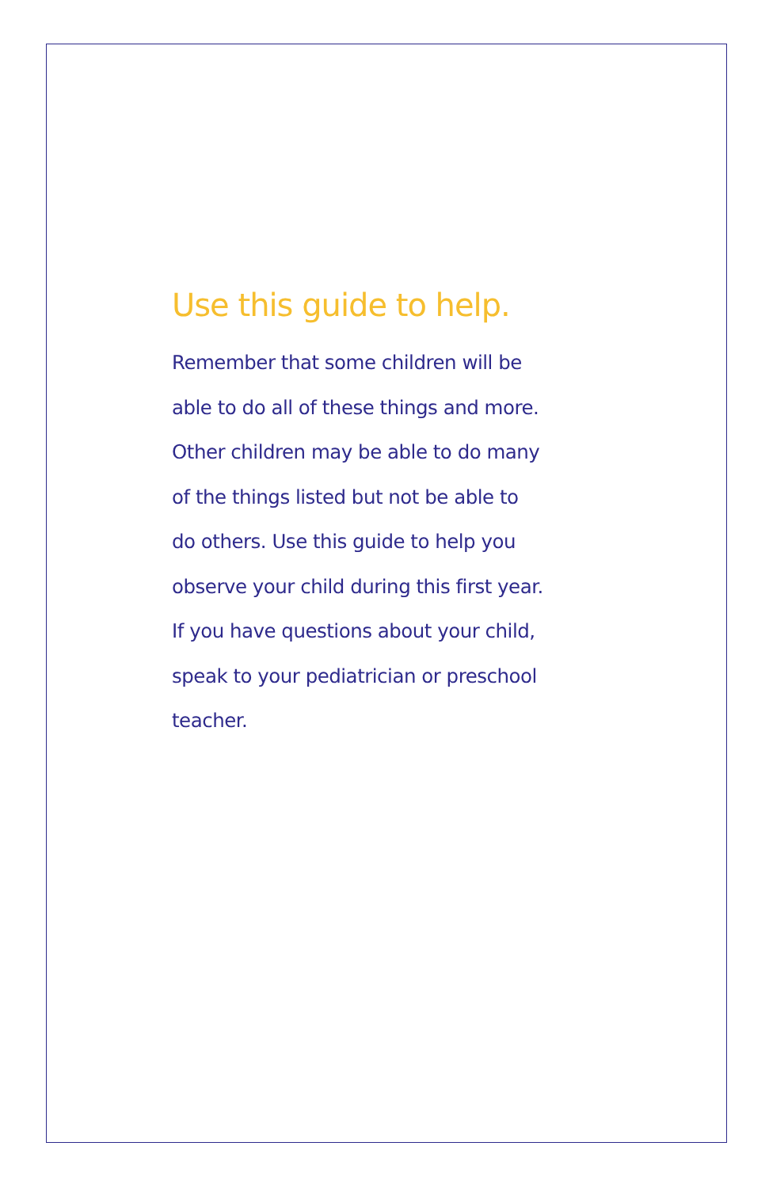Use this guide to help.
Remember that some children will be
able to do all of these things and more.
Other children may be able to do many
of the things listed but not be able to
do others. Use this guide to help you
observe your child during this first year.
If you have questions about your child,
speak to your pediatrician or preschool
teacher.